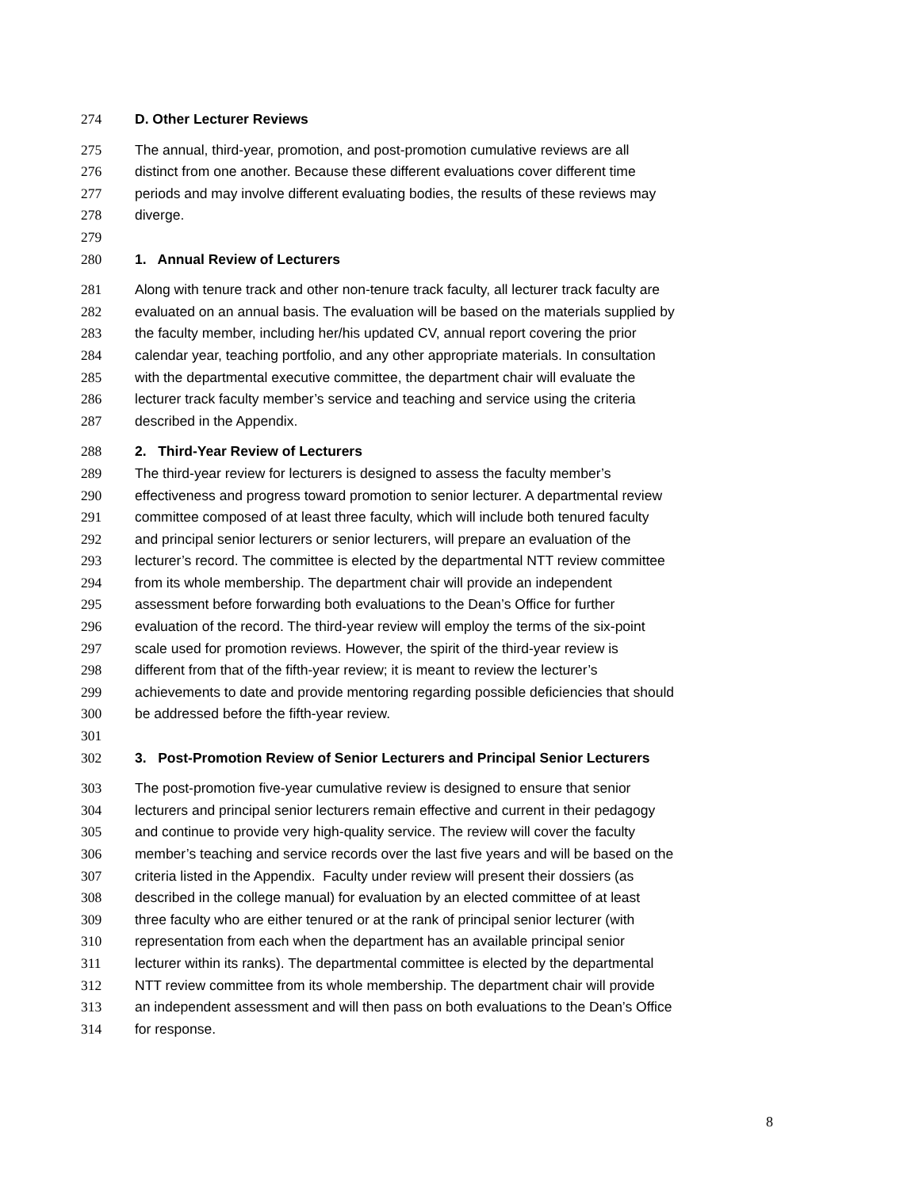274 D. Other Lecturer Reviews
275 The annual, third-year, promotion, and post-promotion cumulative reviews are all
276 distinct from one another. Because these different evaluations cover different time
277 periods and may involve different evaluating bodies, the results of these reviews may
278 diverge.
279
280 1. Annual Review of Lecturers
281 Along with tenure track and other non-tenure track faculty, all lecturer track faculty are
282 evaluated on an annual basis. The evaluation will be based on the materials supplied by
283 the faculty member, including her/his updated CV, annual report covering the prior
284 calendar year, teaching portfolio, and any other appropriate materials. In consultation
285 with the departmental executive committee, the department chair will evaluate the
286 lecturer track faculty member’s service and teaching and service using the criteria
287 described in the Appendix.
288 2. Third-Year Review of Lecturers
289 The third-year review for lecturers is designed to assess the faculty member’s
290 effectiveness and progress toward promotion to senior lecturer. A departmental review
291 committee composed of at least three faculty, which will include both tenured faculty
292 and principal senior lecturers or senior lecturers, will prepare an evaluation of the
293 lecturer’s record. The committee is elected by the departmental NTT review committee
294 from its whole membership. The department chair will provide an independent
295 assessment before forwarding both evaluations to the Dean’s Office for further
296 evaluation of the record. The third-year review will employ the terms of the six-point
297 scale used for promotion reviews. However, the spirit of the third-year review is
298 different from that of the fifth-year review; it is meant to review the lecturer’s
299 achievements to date and provide mentoring regarding possible deficiencies that should
300 be addressed before the fifth-year review.
301
302 3. Post-Promotion Review of Senior Lecturers and Principal Senior Lecturers
303 The post-promotion five-year cumulative review is designed to ensure that senior
304 lecturers and principal senior lecturers remain effective and current in their pedagogy
305 and continue to provide very high-quality service. The review will cover the faculty
306 member’s teaching and service records over the last five years and will be based on the
307 criteria listed in the Appendix. Faculty under review will present their dossiers (as
308 described in the college manual) for evaluation by an elected committee of at least
309 three faculty who are either tenured or at the rank of principal senior lecturer (with
310 representation from each when the department has an available principal senior
311 lecturer within its ranks). The departmental committee is elected by the departmental
312 NTT review committee from its whole membership. The department chair will provide
313 an independent assessment and will then pass on both evaluations to the Dean’s Office
314 for response.
8